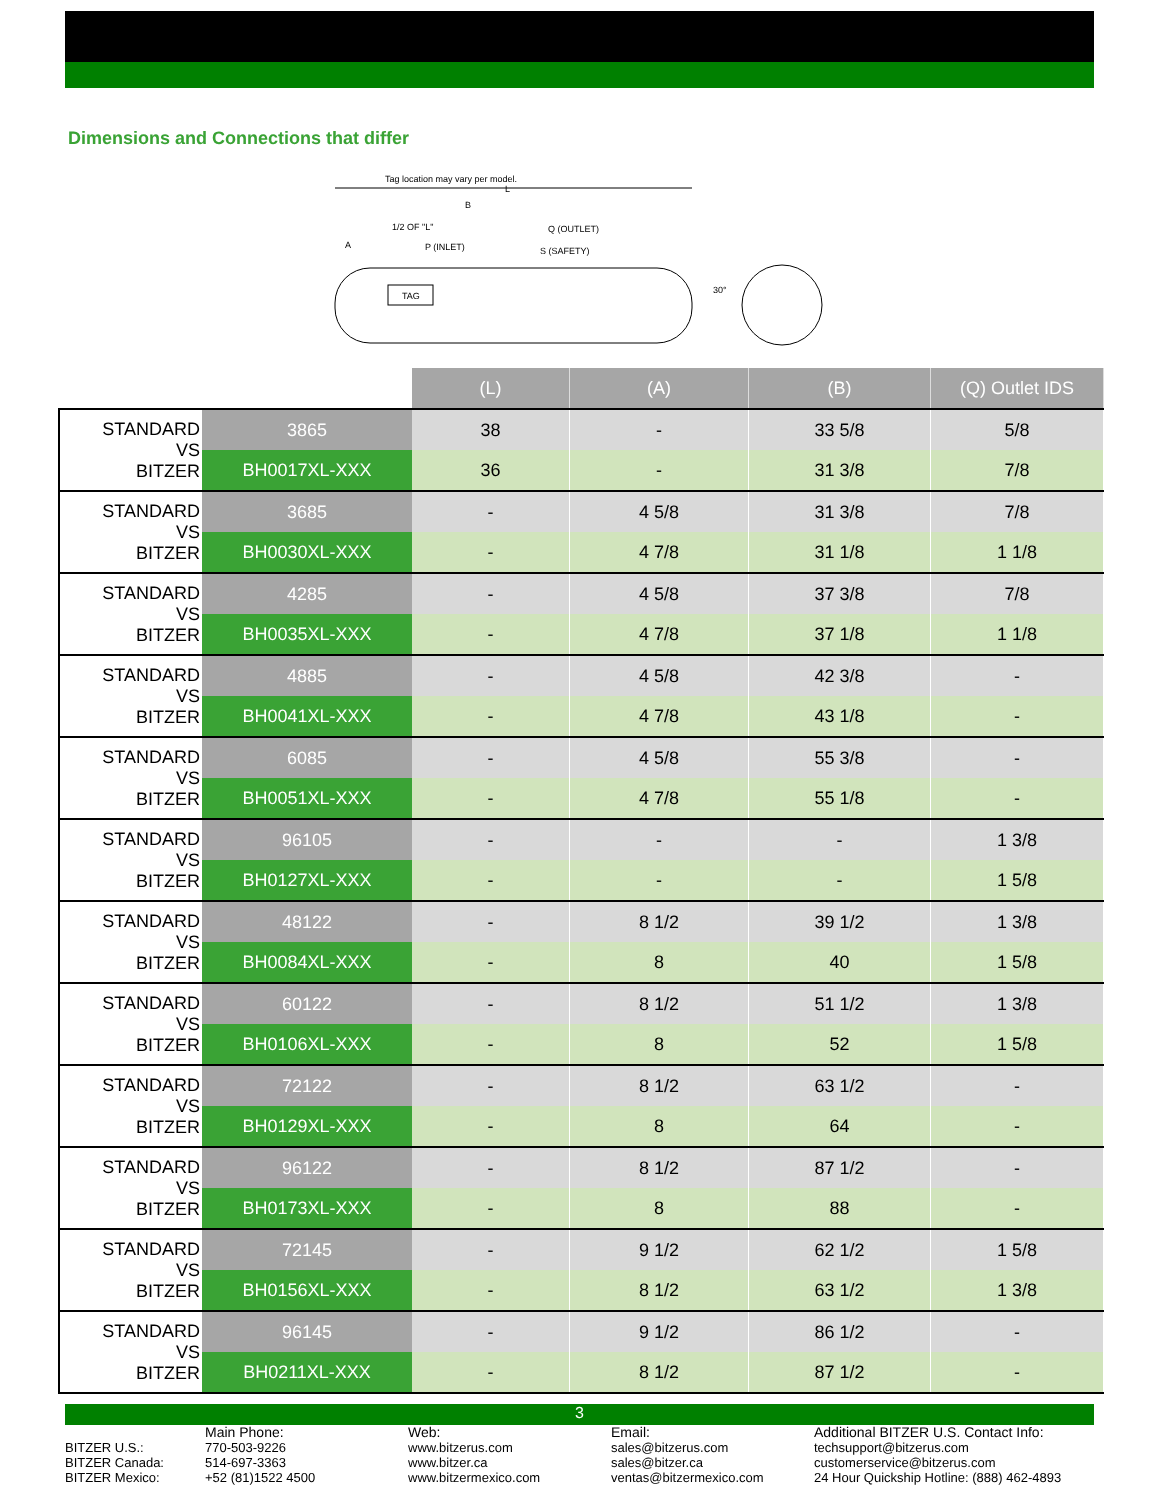Dimensions and Connections that differ
Tag location may vary per model.
L
B
1/2 OF "L"
Q (OUTLET)
A
P (INLET)
S (SAFETY)
TAG
30°
| | | (L) | (A) | (B) | (Q) Outlet IDS |
| STANDARD VS BITZER | 3865 | 38 | - | 33 5/8 | 5/8 |
| | BH0017XL-XXX | 36 | - | 31 3/8 | 7/8 |
| STANDARD VS BITZER | 3685 | - | 4 5/8 | 31 3/8 | 7/8 |
| | BH0030XL-XXX | - | 4 7/8 | 31 1/8 | 1 1/8 |
| STANDARD VS BITZER | 4285 | - | 4 5/8 | 37 3/8 | 7/8 |
| | BH0035XL-XXX | - | 4 7/8 | 37 1/8 | 1 1/8 |
| STANDARD VS BITZER | 4885 | - | 4 5/8 | 42 3/8 | - |
| | BH0041XL-XXX | - | 4 7/8 | 43 1/8 | - |
| STANDARD VS BITZER | 6085 | - | 4 5/8 | 55 3/8 | - |
| | BH0051XL-XXX | - | 4 7/8 | 55 1/8 | - |
| STANDARD VS BITZER | 96105 | - | - | - | 1 3/8 |
| | BH0127XL-XXX | - | - | - | 1 5/8 |
| STANDARD VS BITZER | 48122 | - | 8 1/2 | 39 1/2 | 1 3/8 |
| | BH0084XL-XXX | - | 8 | 40 | 1 5/8 |
| STANDARD VS BITZER | 60122 | - | 8 1/2 | 51 1/2 | 1 3/8 |
| | BH0106XL-XXX | - | 8 | 52 | 1 5/8 |
| STANDARD VS BITZER | 72122 | - | 8 1/2 | 63 1/2 | - |
| | BH0129XL-XXX | - | 8 | 64 | - |
| STANDARD VS BITZER | 96122 | - | 8 1/2 | 87 1/2 | - |
| | BH0173XL-XXX | - | 8 | 88 | - |
| STANDARD VS BITZER | 72145 | - | 9 1/2 | 62 1/2 | 1 5/8 |
| | BH0156XL-XXX | - | 8 1/2 | 63 1/2 | 1 3/8 |
| STANDARD VS BITZER | 96145 | - | 9 1/2 | 86 1/2 | - |
| | BH0211XL-XXX | - | 8 1/2 | 87 1/2 | - |
3
BITZER U.S.:
BITZER Canada:
BITZER Mexico:
Main Phone:
770-503-9226
514-697-3363
+52 (81)1522 4500
Web:
www.bitzerus.com
www.bitzer.ca
www.bitzermexico.com
Email:
sales@bitzerus.com
sales@bitzer.ca
ventas@bitzermexico.com
Additional BITZER U.S. Contact Info:
techsupport@bitzerus.com
customerservice@bitzerus.com
24 Hour Quickship Hotline: (888) 462-4893